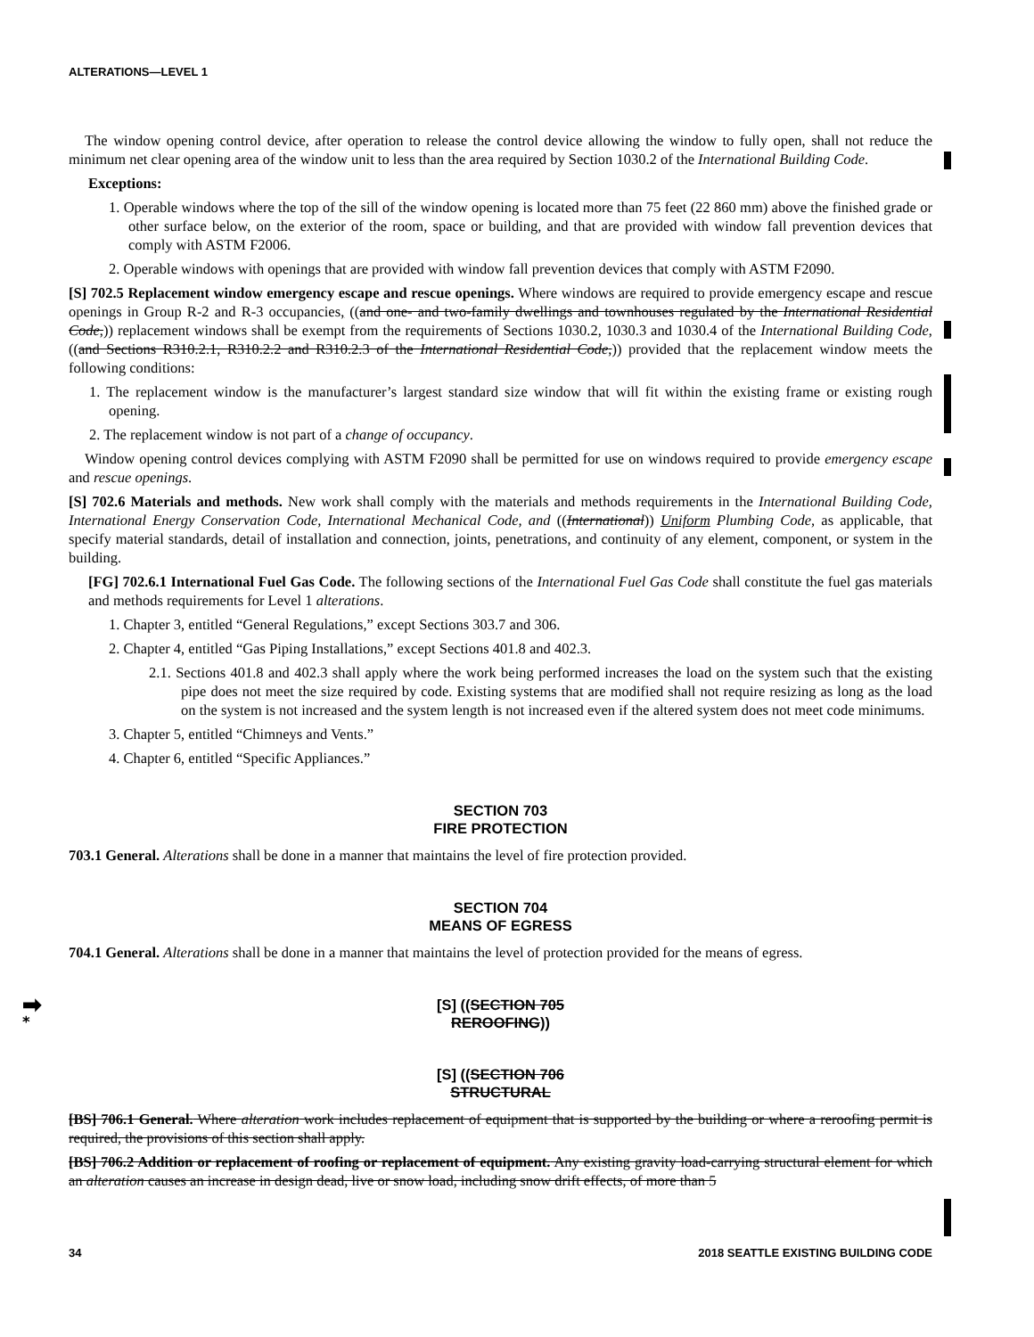ALTERATIONS—LEVEL 1
The window opening control device, after operation to release the control device allowing the window to fully open, shall not reduce the minimum net clear opening area of the window unit to less than the area required by Section 1030.2 of the International Building Code.
Exceptions:
1. Operable windows where the top of the sill of the window opening is located more than 75 feet (22 860 mm) above the finished grade or other surface below, on the exterior of the room, space or building, and that are provided with window fall prevention devices that comply with ASTM F2006.
2. Operable windows with openings that are provided with window fall prevention devices that comply with ASTM F2090.
[S] 702.5 Replacement window emergency escape and rescue openings. Where windows are required to provide emergency escape and rescue openings in Group R-2 and R-3 occupancies, ((and one- and two-family dwellings and townhouses regulated by the International Residential Code,)) replacement windows shall be exempt from the requirements of Sections 1030.2, 1030.3 and 1030.4 of the International Building Code, ((and Sections R310.2.1, R310.2.2 and R310.2.3 of the International Residential Code,)) provided that the replacement window meets the following conditions:
1. The replacement window is the manufacturer’s largest standard size window that will fit within the existing frame or existing rough opening.
2. The replacement window is not part of a change of occupancy.
Window opening control devices complying with ASTM F2090 shall be permitted for use on windows required to provide emergency escape and rescue openings.
[S] 702.6 Materials and methods. New work shall comply with the materials and methods requirements in the International Building Code, International Energy Conservation Code, International Mechanical Code, and ((International)) Uniform Plumbing Code, as applicable, that specify material standards, detail of installation and connection, joints, penetrations, and continuity of any element, component, or system in the building.
[FG] 702.6.1 International Fuel Gas Code. The following sections of the International Fuel Gas Code shall constitute the fuel gas materials and methods requirements for Level 1 alterations.
1. Chapter 3, entitled “General Regulations,” except Sections 303.7 and 306.
2. Chapter 4, entitled “Gas Piping Installations,” except Sections 401.8 and 402.3.
2.1. Sections 401.8 and 402.3 shall apply where the work being performed increases the load on the system such that the existing pipe does not meet the size required by code. Existing systems that are modified shall not require resizing as long as the load on the system is not increased and the system length is not increased even if the altered system does not meet code minimums.
3. Chapter 5, entitled “Chimneys and Vents.”
4. Chapter 6, entitled “Specific Appliances.”
SECTION 703
FIRE PROTECTION
703.1 General. Alterations shall be done in a manner that maintains the level of fire protection provided.
SECTION 704
MEANS OF EGRESS
704.1 General. Alterations shall be done in a manner that maintains the level of protection provided for the means of egress.
➡ [S] ((SECTION 705
* REROOFING))
[S] ((SECTION 706
STRUCTURAL
[BS] 706.1 General. Where alteration work includes replacement of equipment that is supported by the building or where a reroofing permit is required, the provisions of this section shall apply.
[BS] 706.2 Addition or replacement of roofing or replacement of equipment. Any existing gravity load-carrying structural element for which an alteration causes an increase in design dead, live or snow load, including snow drift effects, of more than 5
34 2018 SEATTLE EXISTING BUILDING CODE